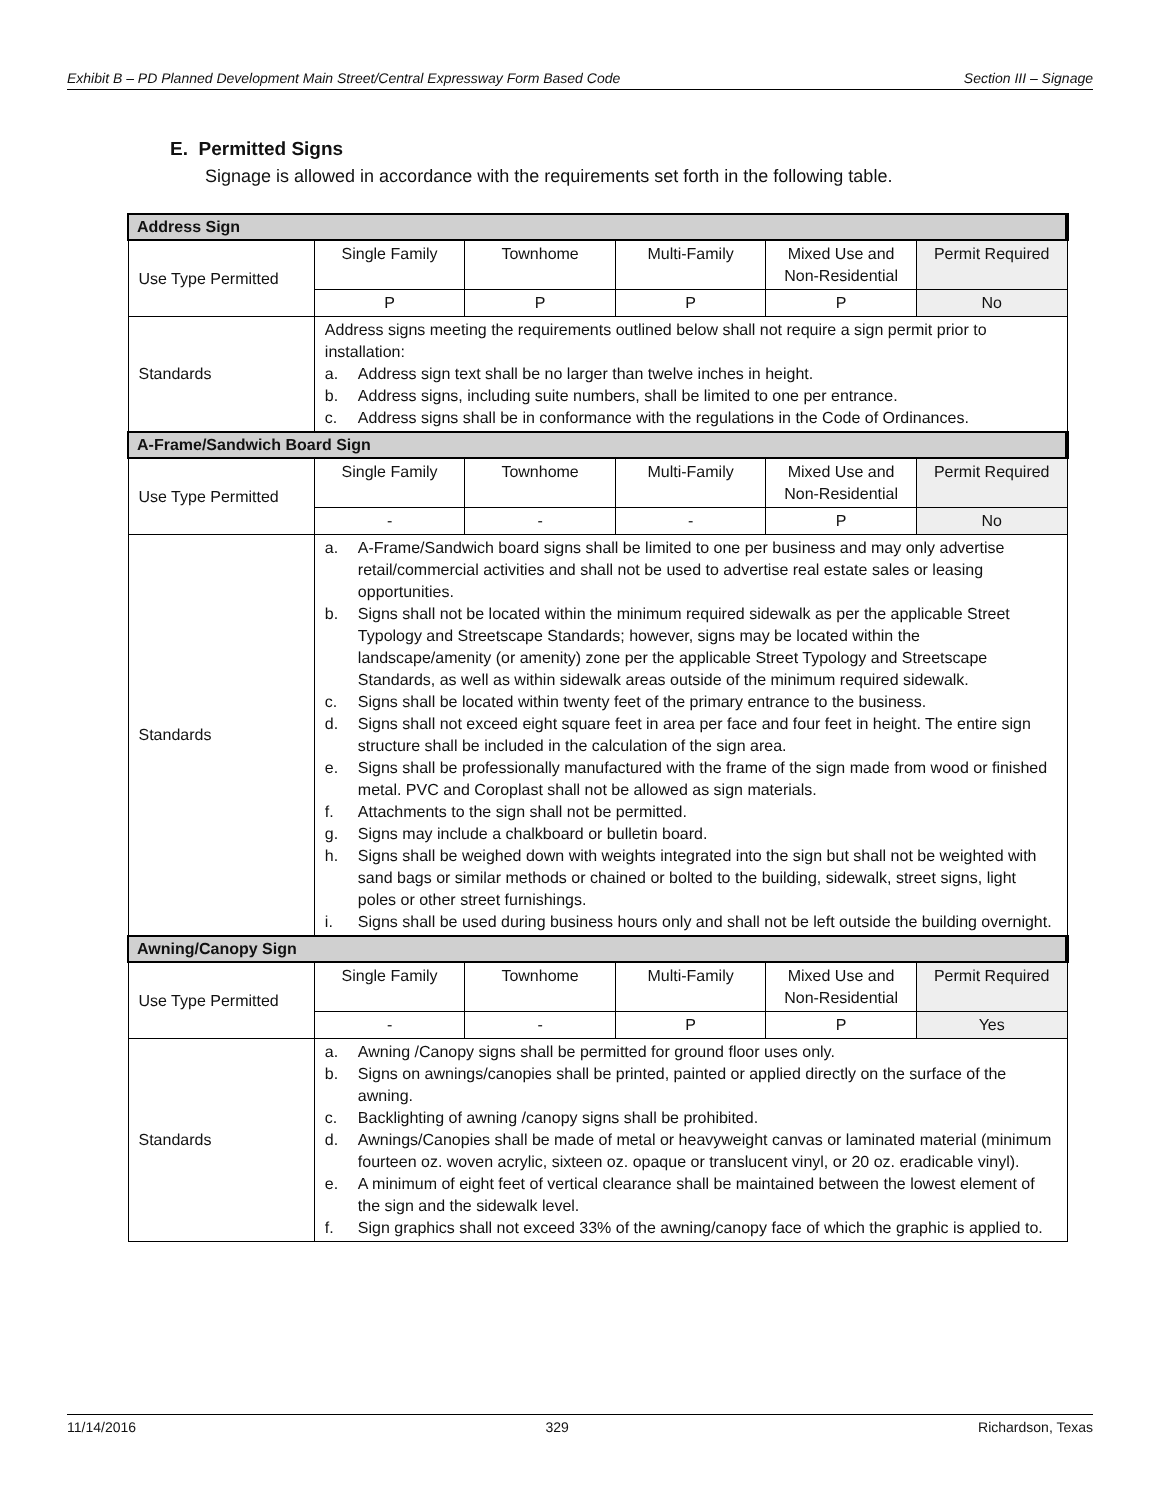Exhibit B – PD Planned Development Main Street/Central Expressway Form Based Code Section III – Signage
E. Permitted Signs
Signage is allowed in accordance with the requirements set forth in the following table.
| Address Sign | | | | | |
| --- | --- | --- | --- | --- | --- |
| Use Type Permitted | Single Family | Townhome | Multi-Family | Mixed Use and Non-Residential | Permit Required |
| | P | P | P | P | No |
| Standards | Address signs meeting the requirements outlined below shall not require a sign permit prior to installation: a. Address sign text shall be no larger than twelve inches in height. b. Address signs, including suite numbers, shall be limited to one per entrance. c. Address signs shall be in conformance with the regulations in the Code of Ordinances. | | | | |
| A-Frame/Sandwich Board Sign | | | | | |
| Use Type Permitted | Single Family | Townhome | Multi-Family | Mixed Use and Non-Residential | Permit Required |
| | - | - | - | P | No |
| Standards | a. A-Frame/Sandwich board signs shall be limited to one per business and may only advertise retail/commercial activities and shall not be used to advertise real estate sales or leasing opportunities. b. Signs shall not be located within the minimum required sidewalk as per the applicable Street Typology and Streetscape Standards; however, signs may be located within the landscape/amenity (or amenity) zone per the applicable Street Typology and Streetscape Standards, as well as within sidewalk areas outside of the minimum required sidewalk. c. Signs shall be located within twenty feet of the primary entrance to the business. d. Signs shall not exceed eight square feet in area per face and four feet in height. The entire sign structure shall be included in the calculation of the sign area. e. Signs shall be professionally manufactured with the frame of the sign made from wood or finished metal. PVC and Coroplast shall not be allowed as sign materials. f. Attachments to the sign shall not be permitted. g. Signs may include a chalkboard or bulletin board. h. Signs shall be weighed down with weights integrated into the sign but shall not be weighted with sand bags or similar methods or chained or bolted to the building, sidewalk, street signs, light poles or other street furnishings. i. Signs shall be used during business hours only and shall not be left outside the building overnight. | | | | |
| Awning/Canopy Sign | | | | | |
| Use Type Permitted | Single Family | Townhome | Multi-Family | Mixed Use and Non-Residential | Permit Required |
| | - | - | P | P | Yes |
| Standards | a. Awning /Canopy signs shall be permitted for ground floor uses only. b. Signs on awnings/canopies shall be printed, painted or applied directly on the surface of the awning. c. Backlighting of awning /canopy signs shall be prohibited. d. Awnings/Canopies shall be made of metal or heavyweight canvas or laminated material (minimum fourteen oz. woven acrylic, sixteen oz. opaque or translucent vinyl, or 20 oz. eradicable vinyl). e. A minimum of eight feet of vertical clearance shall be maintained between the lowest element of the sign and the sidewalk level. f. Sign graphics shall not exceed 33% of the awning/canopy face of which the graphic is applied to. | | | | |
11/14/2016 329 Richardson, Texas